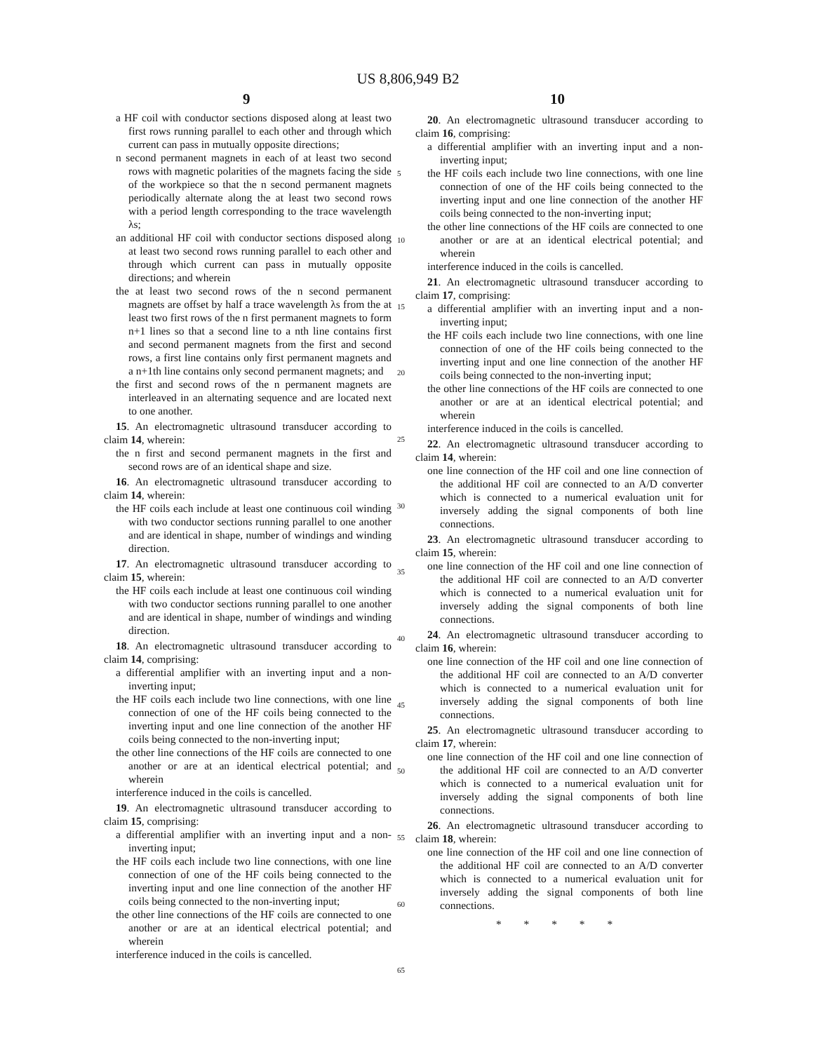US 8,806,949 B2
9 10
a HF coil with conductor sections disposed along at least two first rows running parallel to each other and through which current can pass in mutually opposite directions;
n second permanent magnets in each of at least two second rows with magnetic polarities of the magnets facing the side of the workpiece so that the n second permanent magnets periodically alternate along the at least two second rows with a period length corresponding to the trace wavelength λs;
an additional HF coil with conductor sections disposed along at least two second rows running parallel to each other and through which current can pass in mutually opposite directions; and wherein
the at least two second rows of the n second permanent magnets are offset by half a trace wavelength λs from the at least two first rows of the n first permanent magnets to form n+1 lines so that a second line to a nth line contains first and second permanent magnets from the first and second rows, a first line contains only first permanent magnets and a n+1th line contains only second permanent magnets; and
the first and second rows of the n permanent magnets are interleaved in an alternating sequence and are located next to one another.
15. An electromagnetic ultrasound transducer according to claim 14, wherein:
the n first and second permanent magnets in the first and second rows are of an identical shape and size.
16. An electromagnetic ultrasound transducer according to claim 14, wherein:
the HF coils each include at least one continuous coil winding with two conductor sections running parallel to one another and are identical in shape, number of windings and winding direction.
17. An electromagnetic ultrasound transducer according to claim 15, wherein:
the HF coils each include at least one continuous coil winding with two conductor sections running parallel to one another and are identical in shape, number of windings and winding direction.
18. An electromagnetic ultrasound transducer according to claim 14, comprising:
a differential amplifier with an inverting input and a non-inverting input;
the HF coils each include two line connections, with one line connection of one of the HF coils being connected to the inverting input and one line connection of the another HF coils being connected to the non-inverting input;
the other line connections of the HF coils are connected to one another or are at an identical electrical potential; and wherein
interference induced in the coils is cancelled.
19. An electromagnetic ultrasound transducer according to claim 15, comprising:
a differential amplifier with an inverting input and a non-inverting input;
the HF coils each include two line connections, with one line connection of one of the HF coils being connected to the inverting input and one line connection of the another HF coils being connected to the non-inverting input;
the other line connections of the HF coils are connected to one another or are at an identical electrical potential; and wherein
interference induced in the coils is cancelled.
5
10
15
20
25
30
35
40
45
50
55
60
65
20. An electromagnetic ultrasound transducer according to claim 16, comprising:
a differential amplifier with an inverting input and a non-inverting input;
the HF coils each include two line connections, with one line connection of one of the HF coils being connected to the inverting input and one line connection of the another HF coils being connected to the non-inverting input;
the other line connections of the HF coils are connected to one another or are at an identical electrical potential; and wherein
interference induced in the coils is cancelled.
21. An electromagnetic ultrasound transducer according to claim 17, comprising:
a differential amplifier with an inverting input and a non-inverting input;
the HF coils each include two line connections, with one line connection of one of the HF coils being connected to the inverting input and one line connection of the another HF coils being connected to the non-inverting input;
the other line connections of the HF coils are connected to one another or are at an identical electrical potential; and wherein
interference induced in the coils is cancelled.
22. An electromagnetic ultrasound transducer according to claim 14, wherein:
one line connection of the HF coil and one line connection of the additional HF coil are connected to an A/D converter which is connected to a numerical evaluation unit for inversely adding the signal components of both line connections.
23. An electromagnetic ultrasound transducer according to claim 15, wherein:
one line connection of the HF coil and one line connection of the additional HF coil are connected to an A/D converter which is connected to a numerical evaluation unit for inversely adding the signal components of both line connections.
24. An electromagnetic ultrasound transducer according to claim 16, wherein:
one line connection of the HF coil and one line connection of the additional HF coil are connected to an A/D converter which is connected to a numerical evaluation unit for inversely adding the signal components of both line connections.
25. An electromagnetic ultrasound transducer according to claim 17, wherein:
one line connection of the HF coil and one line connection of the additional HF coil are connected to an A/D converter which is connected to a numerical evaluation unit for inversely adding the signal components of both line connections.
26. An electromagnetic ultrasound transducer according to claim 18, wherein:
one line connection of the HF coil and one line connection of the additional HF coil are connected to an A/D converter which is connected to a numerical evaluation unit for inversely adding the signal components of both line connections.
* * * * *